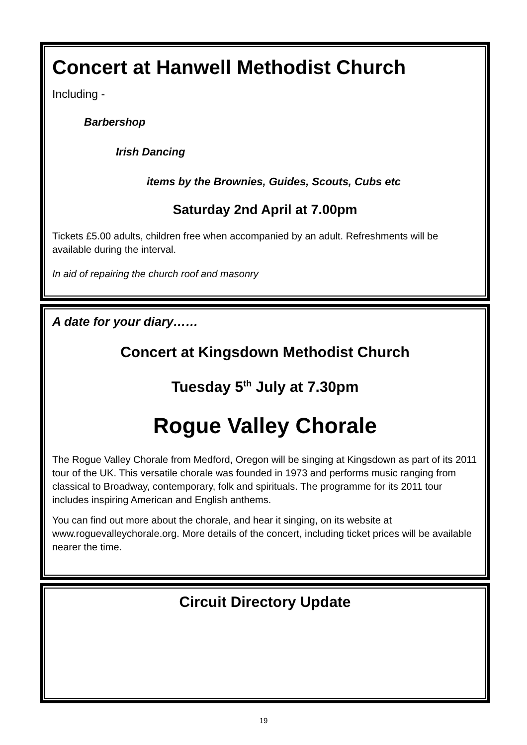Concert at Hanwell Methodist Church
Including -
Barbershop
Irish Dancing
items by the Brownies, Guides, Scouts, Cubs etc
Saturday 2nd April at 7.00pm
Tickets £5.00 adults, children free when accompanied by an adult. Refreshments will be available during the interval.
In aid of repairing the church roof and masonry
A date for your diary……
Concert at Kingsdown Methodist Church
Tuesday 5<sup>th</sup> July at 7.30pm
Rogue Valley Chorale
The Rogue Valley Chorale from Medford, Oregon will be singing at Kingsdown as part of its 2011 tour of the UK. This versatile chorale was founded in 1973 and performs music ranging from classical to Broadway, contemporary, folk and spirituals. The programme for its 2011 tour includes inspiring American and English anthems.
You can find out more about the chorale, and hear it singing, on its website at www.roguevalleychorale.org. More details of the concert, including ticket prices will be available nearer the time.
Circuit Directory Update
19